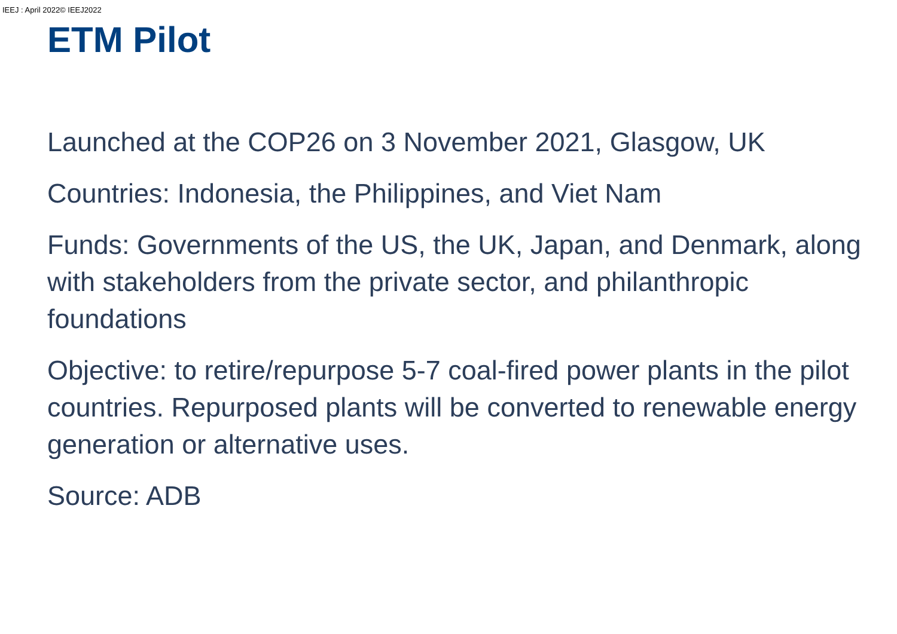IEEJ : April 2022© IEEJ2022
ETM Pilot
Launched at the COP26 on 3 November 2021, Glasgow, UK
Countries: Indonesia, the Philippines, and Viet Nam
Funds: Governments of the US, the UK, Japan, and Denmark, along with stakeholders from the private sector, and philanthropic foundations
Objective: to retire/repurpose 5-7 coal-fired power plants in the pilot countries. Repurposed plants will be converted to renewable energy generation or alternative uses.
Source: ADB